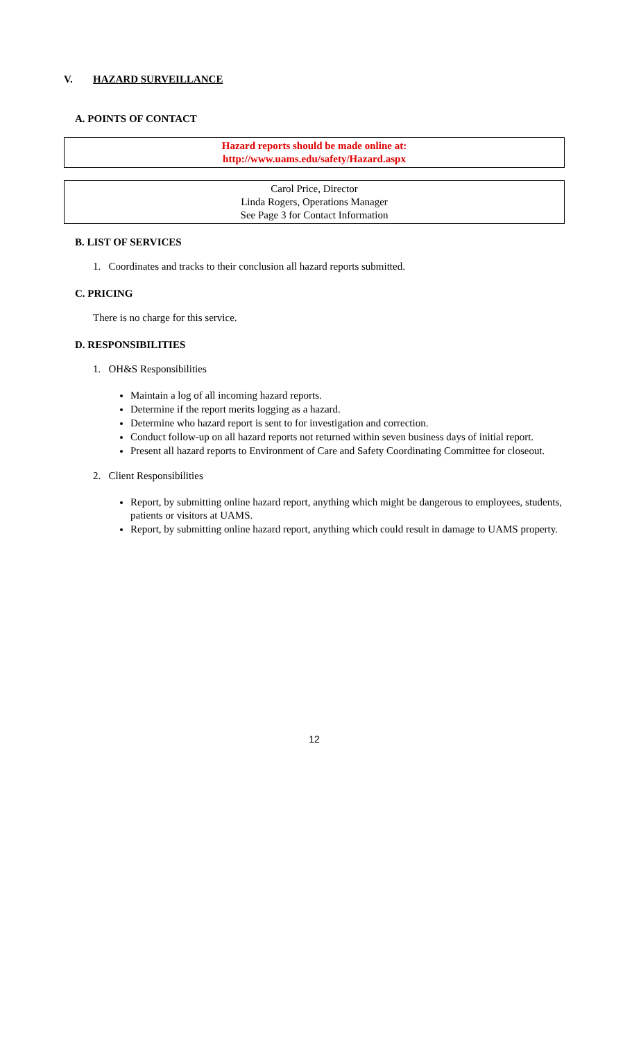V. HAZARD SURVEILLANCE
A. POINTS OF CONTACT
Hazard reports should be made online at:
http://www.uams.edu/safety/Hazard.aspx
Carol Price, Director
Linda Rogers, Operations Manager
See Page 3 for Contact Information
B. LIST OF SERVICES
1. Coordinates and tracks to their conclusion all hazard reports submitted.
C. PRICING
There is no charge for this service.
D. RESPONSIBILITIES
1. OH&S Responsibilities
Maintain a log of all incoming hazard reports.
Determine if the report merits logging as a hazard.
Determine who hazard report is sent to for investigation and correction.
Conduct follow-up on all hazard reports not returned within seven business days of initial report.
Present all hazard reports to Environment of Care and Safety Coordinating Committee for closeout.
2. Client Responsibilities
Report, by submitting online hazard report, anything which might be dangerous to employees, students, patients or visitors at UAMS.
Report, by submitting online hazard report, anything which could result in damage to UAMS property.
12